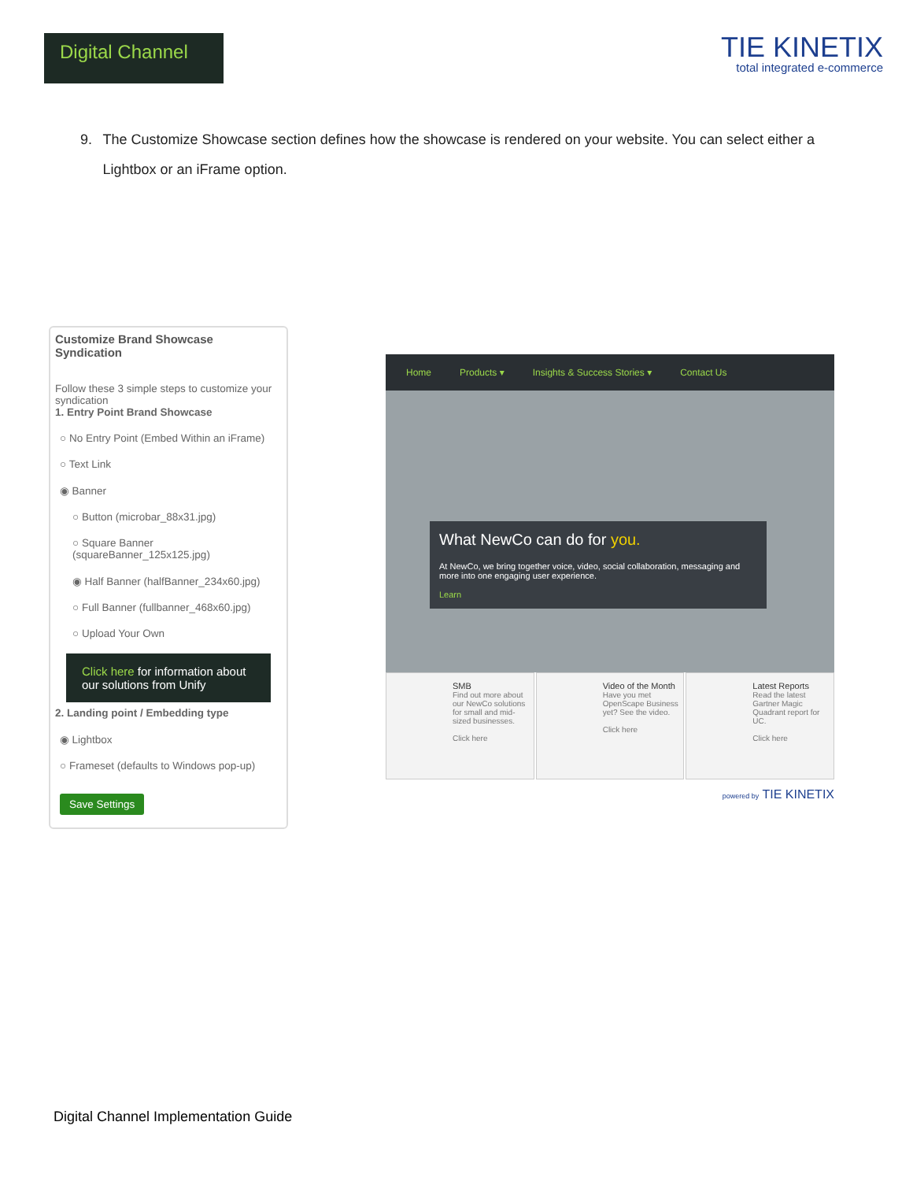Digital Channel
TIE KINETIX
total integrated e-commerce
9. The Customize Showcase section defines how the showcase is rendered on your website. You can select either a Lightbox or an iFrame option.
Customize Brand Showcase Syndication
Follow these 3 simple steps to customize your syndication
1. Entry Point Brand Showcase
○ No Entry Point (Embed Within an iFrame)
○ Text Link
◉ Banner
○ Button (microbar_88x31.jpg)
○ Square Banner (squareBanner_125x125.jpg)
◉ Half Banner (halfBanner_234x60.jpg)
○ Full Banner (fullbanner_468x60.jpg)
○ Upload Your Own
Click here for information about our solutions from Unify
2. Landing point / Embedding type
◉ Lightbox
○ Frameset (defaults to Windows pop-up)
Save Settings
Home Products ▾ Insights & Success Stories ▾ Contact Us
What NewCo can do for you.
At NewCo, we bring together voice, video, social collaboration, messaging and more into one engaging user experience.
Learn
SMB
Find out more about our NewCo solutions for small and mid-sized businesses.
Click here
Video of the Month
Have you met OpenScape Business yet? See the video.
Click here
Latest Reports
Read the latest Gartner Magic Quadrant report for UC.
Click here
powered by TIE KINETIX
Digital Channel Implementation Guide